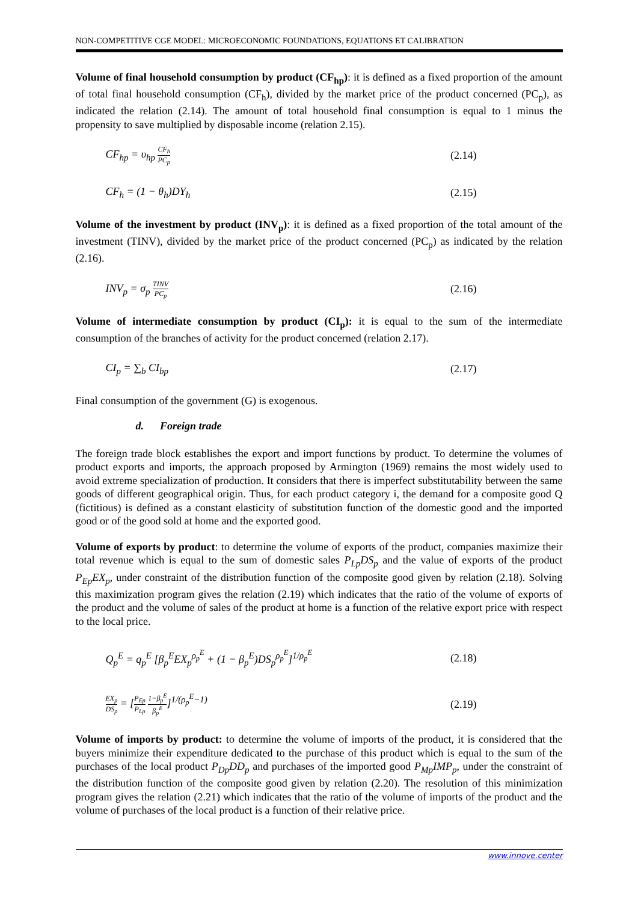NON-COMPETITIVE CGE MODEL: MICROECONOMIC FOUNDATIONS, EQUATIONS ET CALIBRATION
Volume of final household consumption by product (CF<sub>hp</sub>): it is defined as a fixed proportion of the amount of total final household consumption (CF<sub>h</sub>), divided by the market price of the product concerned (PC<sub>p</sub>), as indicated the relation (2.14). The amount of total household final consumption is equal to 1 minus the propensity to save multiplied by disposable income (relation 2.15).
CF<sub>hp</sub> = υ<sub>hp</sub> CF<sub>h</sub> PC<sub>p</sub> (2.14)
CF<sub>h</sub> = (1 − θ<sub>h</sub>)DY<sub>h</sub> (2.15)
Volume of the investment by product (INV<sub>p</sub>): it is defined as a fixed proportion of the total amount of the investment (TINV), divided by the market price of the product concerned (PC<sub>p</sub>) as indicated by the relation (2.16).
INV<sub>p</sub> = σ<sub>p</sub> TINV PC<sub>p</sub> (2.16)
Volume of intermediate consumption by product (CI<sub>p</sub>): it is equal to the sum of the intermediate consumption of the branches of activity for the product concerned (relation 2.17).
CI<sub>p</sub> = ∑<sub>b</sub> CI<sub>bp</sub> (2.17)
Final consumption of the government (G) is exogenous.
d. Foreign trade
The foreign trade block establishes the export and import functions by product. To determine the volumes of product exports and imports, the approach proposed by Armington (1969) remains the most widely used to avoid extreme specialization of production. It considers that there is imperfect substitutability between the same goods of different geographical origin. Thus, for each product category i, the demand for a composite good Q (fictitious) is defined as a constant elasticity of substitution function of the domestic good and the imported good or of the good sold at home and the exported good.
Volume of exports by product: to determine the volume of exports of the product, companies maximize their total revenue which is equal to the sum of domestic sales P<sub>Lp</sub>DS<sub>p</sub> and the value of exports of the product P<sub>Ep</sub>EX<sub>p</sub>, under constraint of the distribution function of the composite good given by relation (2.18). Solving this maximization program gives the relation (2.19) which indicates that the ratio of the volume of exports of the product and the volume of sales of the product at home is a function of the relative export price with respect to the local price.
Q<sub>p</sub><sup>E</sup> = q<sub>p</sub><sup>E</sup> [β<sub>p</sub><sup>E</sup>EX<sub>p</sub><sup>ρ<sub>p</sub><sup>E</sup></sup> + (1 − β<sub>p</sub><sup>E</sup>)DS<sub>p</sub><sup>ρ<sub>p</sub><sup>E</sup></sup>]<sup>1/ρ<sub>p</sub><sup>E</sup></sup> (2.18)
EX<sub>p</sub> DS<sub>p</sub> = [P<sub>Ep</sub> P<sub>Lp</sub> 1−β<sub>p</sub><sup>E</sup> β<sub>p</sub><sup>E</sup>]<sup>1/(ρ<sub>p</sub><sup>E</sup>−1)</sup> (2.19)
Volume of imports by product: to determine the volume of imports of the product, it is considered that the buyers minimize their expenditure dedicated to the purchase of this product which is equal to the sum of the purchases of the local product P<sub>Dp</sub>DD<sub>p</sub> and purchases of the imported good P<sub>Mp</sub>IMP<sub>p</sub>, under the constraint of the distribution function of the composite good given by relation (2.20). The resolution of this minimization program gives the relation (2.21) which indicates that the ratio of the volume of imports of the product and the volume of purchases of the local product is a function of their relative price.
www.innove.center